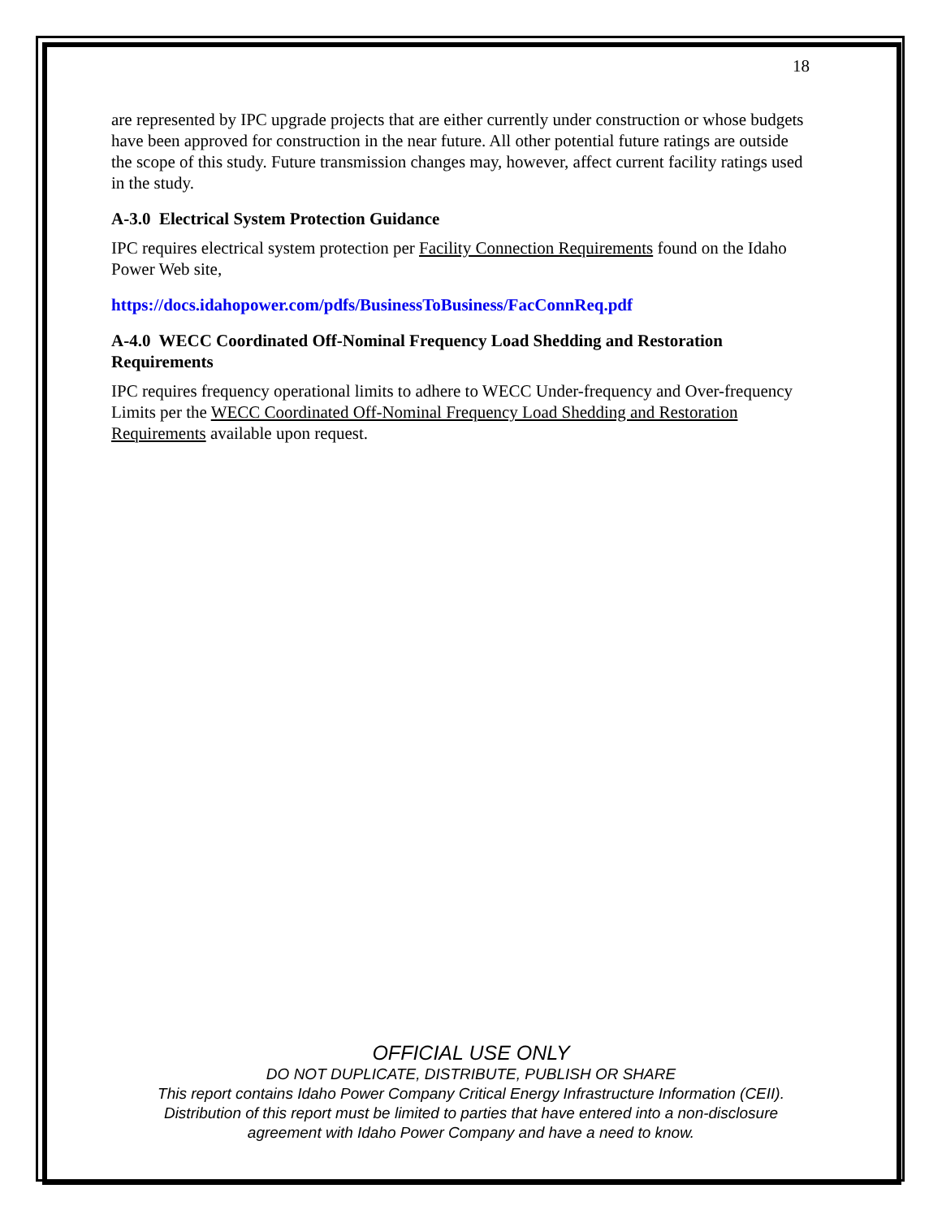18
are represented by IPC upgrade projects that are either currently under construction or whose budgets have been approved for construction in the near future. All other potential future ratings are outside the scope of this study. Future transmission changes may, however, affect current facility ratings used in the study.
A-3.0 Electrical System Protection Guidance
IPC requires electrical system protection per Facility Connection Requirements found on the Idaho Power Web site,
https://docs.idahopower.com/pdfs/BusinessToBusiness/FacConnReq.pdf
A-4.0 WECC Coordinated Off-Nominal Frequency Load Shedding and Restoration Requirements
IPC requires frequency operational limits to adhere to WECC Under-frequency and Over-frequency Limits per the WECC Coordinated Off-Nominal Frequency Load Shedding and Restoration Requirements available upon request.
OFFICIAL USE ONLY
DO NOT DUPLICATE, DISTRIBUTE, PUBLISH OR SHARE
This report contains Idaho Power Company Critical Energy Infrastructure Information (CEII).
Distribution of this report must be limited to parties that have entered into a non-disclosure
agreement with Idaho Power Company and have a need to know.